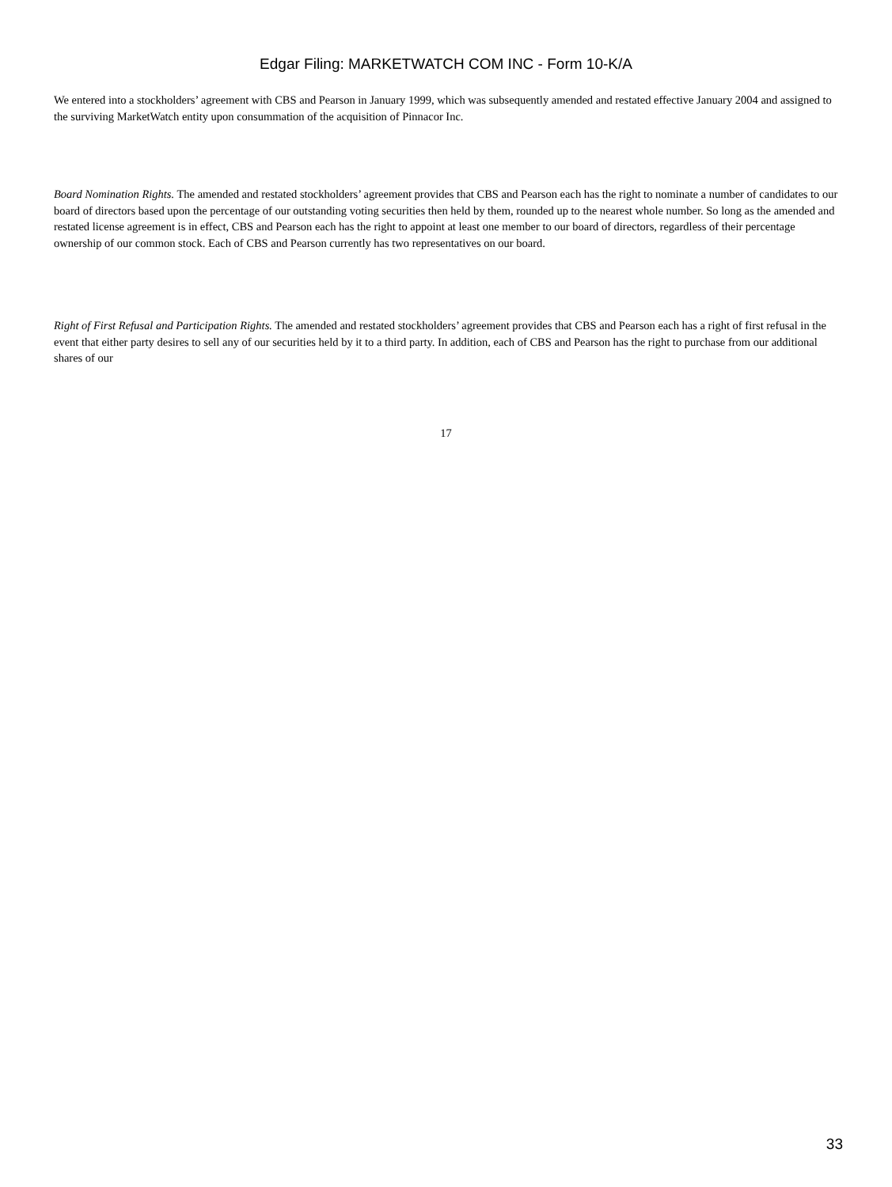Edgar Filing: MARKETWATCH COM INC - Form 10-K/A
We entered into a stockholders’ agreement with CBS and Pearson in January 1999, which was subsequently amended and restated effective January 2004 and assigned to the surviving MarketWatch entity upon consummation of the acquisition of Pinnacor Inc.
Board Nomination Rights. The amended and restated stockholders’ agreement provides that CBS and Pearson each has the right to nominate a number of candidates to our board of directors based upon the percentage of our outstanding voting securities then held by them, rounded up to the nearest whole number. So long as the amended and restated license agreement is in effect, CBS and Pearson each has the right to appoint at least one member to our board of directors, regardless of their percentage ownership of our common stock. Each of CBS and Pearson currently has two representatives on our board.
Right of First Refusal and Participation Rights. The amended and restated stockholders’ agreement provides that CBS and Pearson each has a right of first refusal in the event that either party desires to sell any of our securities held by it to a third party. In addition, each of CBS and Pearson has the right to purchase from our additional shares of our
17
33